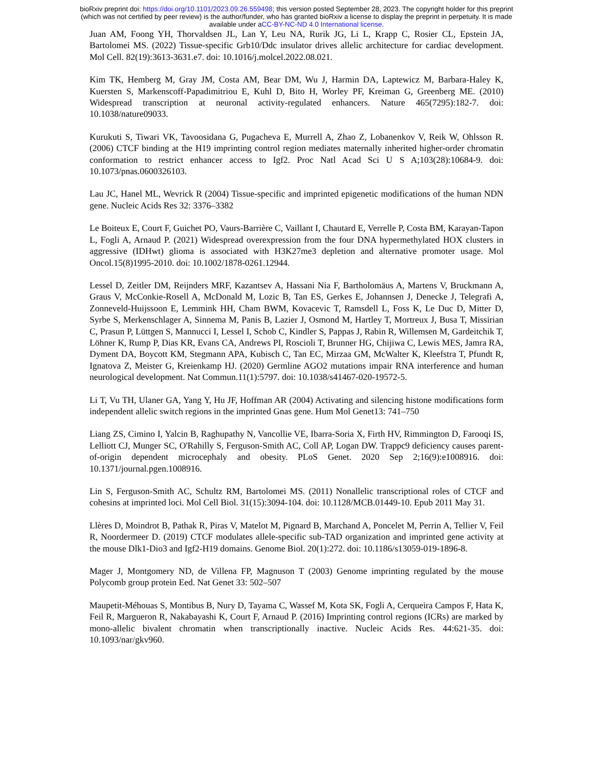bioRxiv preprint doi: https://doi.org/10.1101/2023.09.26.559498; this version posted September 28, 2023. The copyright holder for this preprint
(which was not certified by peer review) is the author/funder, who has granted bioRxiv a license to display the preprint in perpetuity. It is made
available under aCC-BY-NC-ND 4.0 International license.
Juan AM, Foong YH, Thorvaldsen JL, Lan Y, Leu NA, Rurik JG, Li L, Krapp C, Rosier CL, Epstein JA, Bartolomei MS. (2022) Tissue-specific Grb10/Ddc insulator drives allelic architecture for cardiac development. Mol Cell. 82(19):3613-3631.e7. doi: 10.1016/j.molcel.2022.08.021.
Kim TK, Hemberg M, Gray JM, Costa AM, Bear DM, Wu J, Harmin DA, Laptewicz M, Barbara-Haley K, Kuersten S, Markenscoff-Papadimitriou E, Kuhl D, Bito H, Worley PF, Kreiman G, Greenberg ME. (2010) Widespread transcription at neuronal activity-regulated enhancers. Nature 465(7295):182-7. doi: 10.1038/nature09033.
Kurukuti S, Tiwari VK, Tavoosidana G, Pugacheva E, Murrell A, Zhao Z, Lobanenkov V, Reik W, Ohlsson R. (2006) CTCF binding at the H19 imprinting control region mediates maternally inherited higher-order chromatin conformation to restrict enhancer access to Igf2. Proc Natl Acad Sci U S A;103(28):10684-9. doi: 10.1073/pnas.0600326103.
Lau JC, Hanel ML, Wevrick R (2004) Tissue-specific and imprinted epigenetic modifications of the human NDN gene. Nucleic Acids Res 32: 3376–3382
Le Boiteux E, Court F, Guichet PO, Vaurs-Barrière C, Vaillant I, Chautard E, Verrelle P, Costa BM, Karayan-Tapon L, Fogli A, Arnaud P. (2021) Widespread overexpression from the four DNA hypermethylated HOX clusters in aggressive (IDHwt) glioma is associated with H3K27me3 depletion and alternative promoter usage. Mol Oncol.15(8)1995-2010. doi: 10.1002/1878-0261.12944.
Lessel D, Zeitler DM, Reijnders MRF, Kazantsev A, Hassani Nia F, Bartholomäus A, Martens V, Bruckmann A, Graus V, McConkie-Rosell A, McDonald M, Lozic B, Tan ES, Gerkes E, Johannsen J, Denecke J, Telegrafi A, Zonneveld-Huijssoon E, Lemmink HH, Cham BWM, Kovacevic T, Ramsdell L, Foss K, Le Duc D, Mitter D, Syrbe S, Merkenschlager A, Sinnema M, Panis B, Lazier J, Osmond M, Hartley T, Mortreux J, Busa T, Missirian C, Prasun P, Lüttgen S, Mannucci I, Lessel I, Schob C, Kindler S, Pappas J, Rabin R, Willemsen M, Gardeitchik T, Löhner K, Rump P, Dias KR, Evans CA, Andrews PI, Roscioli T, Brunner HG, Chijiwa C, Lewis MES, Jamra RA, Dyment DA, Boycott KM, Stegmann APA, Kubisch C, Tan EC, Mirzaa GM, McWalter K, Kleefstra T, Pfundt R, Ignatova Z, Meister G, Kreienkamp HJ. (2020) Germline AGO2 mutations impair RNA interference and human neurological development. Nat Commun.11(1):5797. doi: 10.1038/s41467-020-19572-5.
Li T, Vu TH, Ulaner GA, Yang Y, Hu JF, Hoffman AR (2004) Activating and silencing histone modifications form independent allelic switch regions in the imprinted Gnas gene. Hum Mol Genet13: 741–750
Liang ZS, Cimino I, Yalcin B, Raghupathy N, Vancollie VE, Ibarra-Soria X, Firth HV, Rimmington D, Farooqi IS, Lelliott CJ, Munger SC, O'Rahilly S, Ferguson-Smith AC, Coll AP, Logan DW. Trappc9 deficiency causes parent-of-origin dependent microcephaly and obesity. PLoS Genet. 2020 Sep 2;16(9):e1008916. doi: 10.1371/journal.pgen.1008916.
Lin S, Ferguson-Smith AC, Schultz RM, Bartolomei MS. (2011) Nonallelic transcriptional roles of CTCF and cohesins at imprinted loci. Mol Cell Biol. 31(15):3094-104. doi: 10.1128/MCB.01449-10. Epub 2011 May 31.
Llères D, Moindrot B, Pathak R, Piras V, Matelot M, Pignard B, Marchand A, Poncelet M, Perrin A, Tellier V, Feil R, Noordermeer D. (2019) CTCF modulates allele-specific sub-TAD organization and imprinted gene activity at the mouse Dlk1-Dio3 and Igf2-H19 domains. Genome Biol. 20(1):272. doi: 10.1186/s13059-019-1896-8.
Mager J, Montgomery ND, de Villena FP, Magnuson T (2003) Genome imprinting regulated by the mouse Polycomb group protein Eed. Nat Genet 33: 502–507
Maupetit-Méhouas S, Montibus B, Nury D, Tayama C, Wassef M, Kota SK, Fogli A, Cerqueira Campos F, Hata K, Feil R, Margueron R, Nakabayashi K, Court F, Arnaud P. (2016) Imprinting control regions (ICRs) are marked by mono-allelic bivalent chromatin when transcriptionally inactive. Nucleic Acids Res. 44:621-35. doi: 10.1093/nar/gkv960.